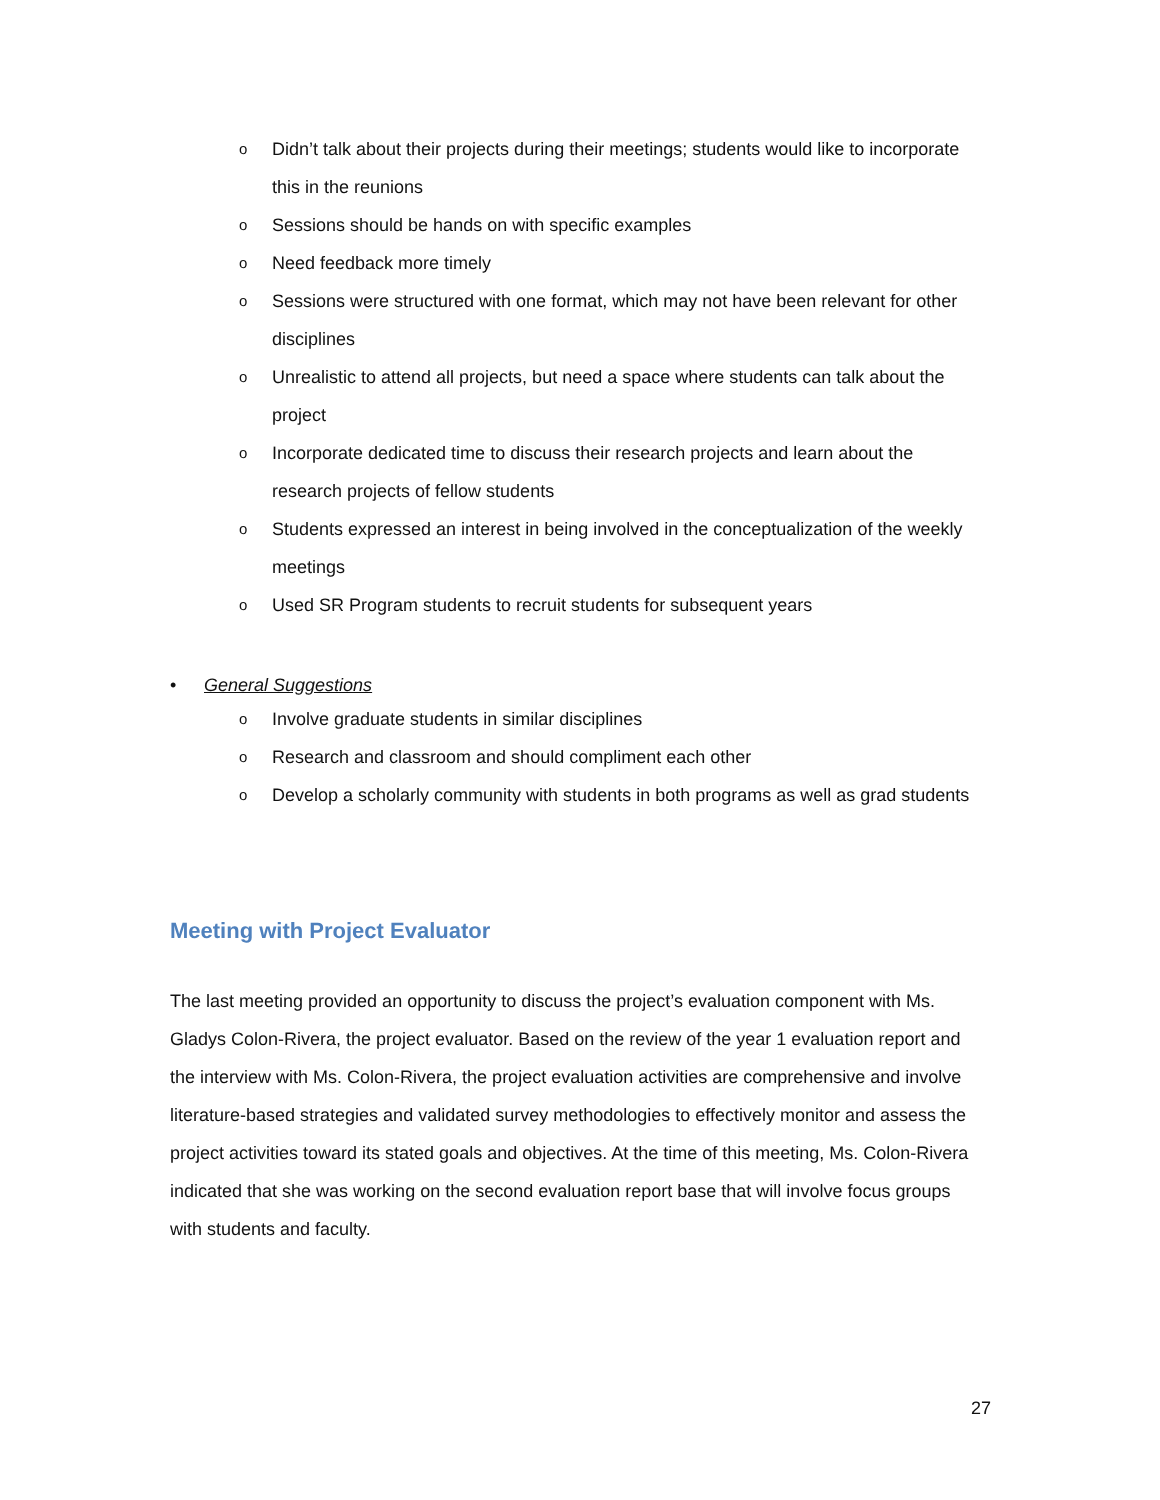o Didn’t talk about their projects during their meetings; students would like to incorporate this in the reunions
o Sessions should be hands on with specific examples
o Need feedback more timely
o Sessions were structured with one format, which may not have been relevant for other disciplines
o Unrealistic to attend all projects, but need a space where students can talk about the project
o Incorporate dedicated time to discuss their research projects and learn about the research projects of fellow students
o Students expressed an interest in being involved in the conceptualization of the weekly meetings
o Used SR Program students to recruit students for subsequent years
• General Suggestions
o Involve graduate students in similar disciplines
o Research and classroom and should compliment each other
o Develop a scholarly community with students in both programs as well as grad students
Meeting with Project Evaluator
The last meeting provided an opportunity to discuss the project’s evaluation component with Ms. Gladys Colon-Rivera, the project evaluator. Based on the review of the year 1 evaluation report and the interview with Ms. Colon-Rivera, the project evaluation activities are comprehensive and involve literature-based strategies and validated survey methodologies to effectively monitor and assess the project activities toward its stated goals and objectives. At the time of this meeting, Ms. Colon-Rivera indicated that she was working on the second evaluation report base that will involve focus groups with students and faculty.
27